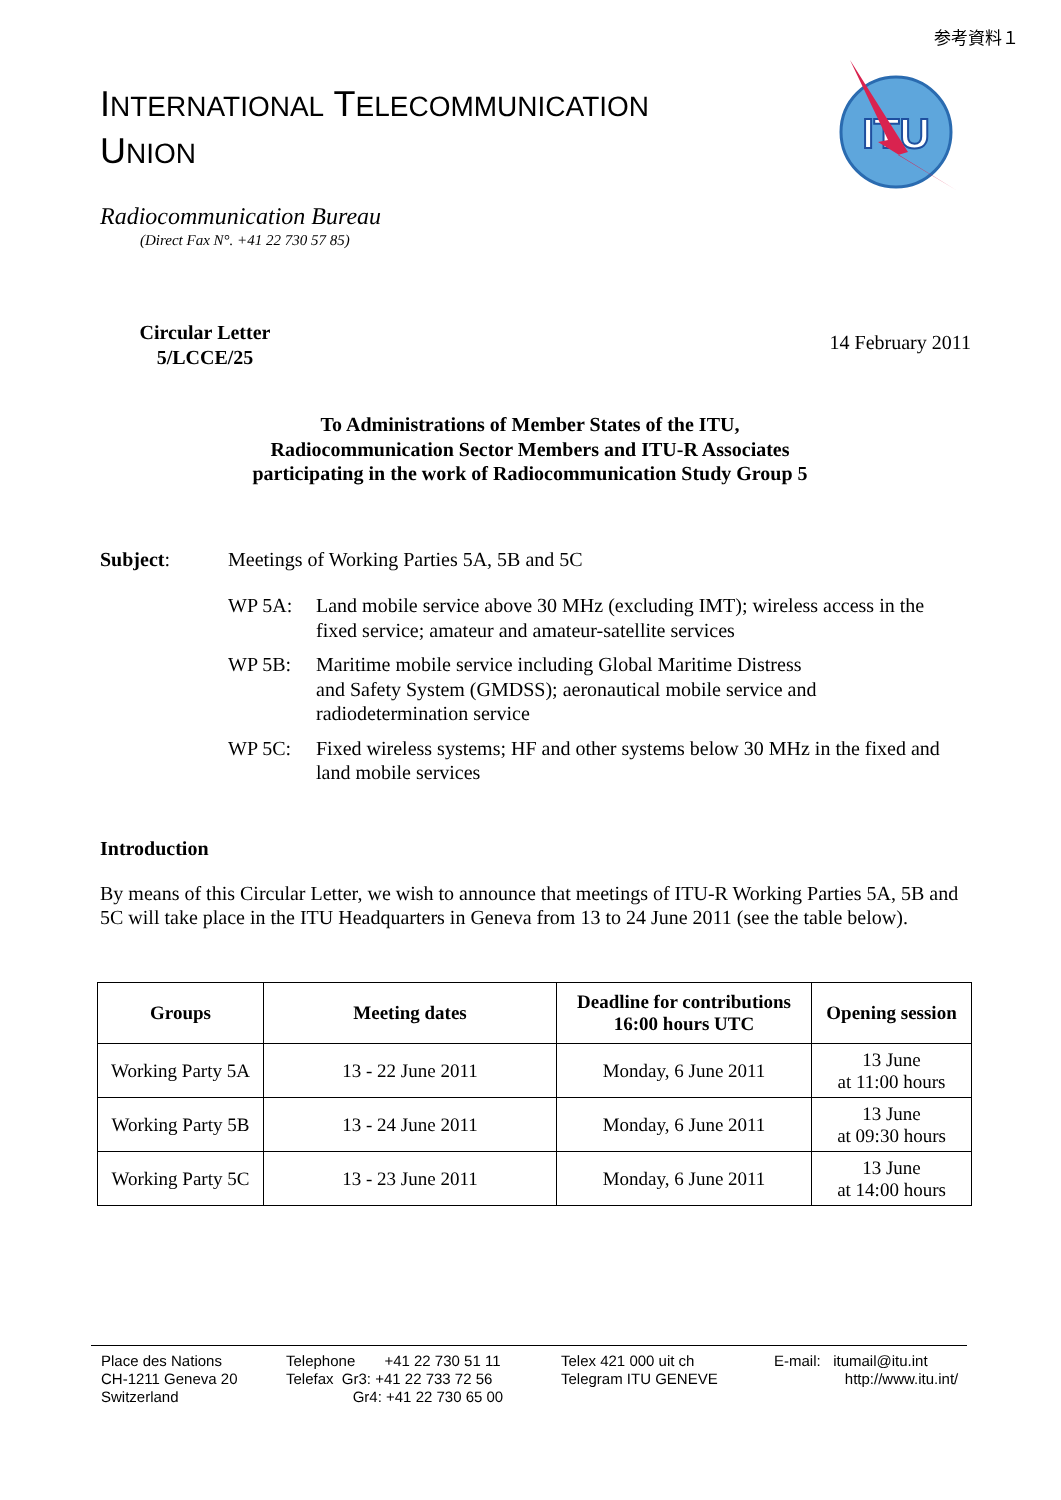参考資料１
INTERNATIONAL TELECOMMUNICATION
UNION
ITU
Radiocommunication Bureau
(Direct Fax N°. +41 22 730 57 85)
Circular Letter
5/LCCE/25
14 February 2011
To Administrations of Member States of the ITU,
Radiocommunication Sector Members and ITU-R Associates
participating in the work of Radiocommunication Study Group 5
Subject: Meetings of Working Parties 5A, 5B and 5C
WP 5A: Land mobile service above 30 MHz (excluding IMT); wireless access in the fixed service; amateur and amateur-satellite services
WP 5B: Maritime mobile service including Global Maritime Distress
and Safety System (GMDSS); aeronautical mobile service and radiodetermination service
WP 5C: Fixed wireless systems; HF and other systems below 30 MHz in the fixed and land mobile services
Introduction
By means of this Circular Letter, we wish to announce that meetings of ITU-R Working Parties 5A, 5B and 5C will take place in the ITU Headquarters in Geneva from 13 to 24 June 2011 (see the table below).
| Groups | Meeting dates | Deadline for contributions 16:00 hours UTC | Opening session |
| --- | --- | --- | --- |
| Working Party 5A | 13 - 22 June 2011 | Monday, 6 June 2011 | 13 June at 11:00 hours |
| Working Party 5B | 13 - 24 June 2011 | Monday, 6 June 2011 | 13 June at 09:30 hours |
| Working Party 5C | 13 - 23 June 2011 | Monday, 6 June 2011 | 13 June at 14:00 hours |
Place des Nations
CH-1211 Geneva 20
Switzerland
Telephone +41 22 730 51 11
Telefax Gr3: +41 22 733 72 56
Gr4: +41 22 730 65 00
Telex 421 000 uit ch
Telegram ITU GENEVE
E-mail: itumail@itu.int
http://www.itu.int/